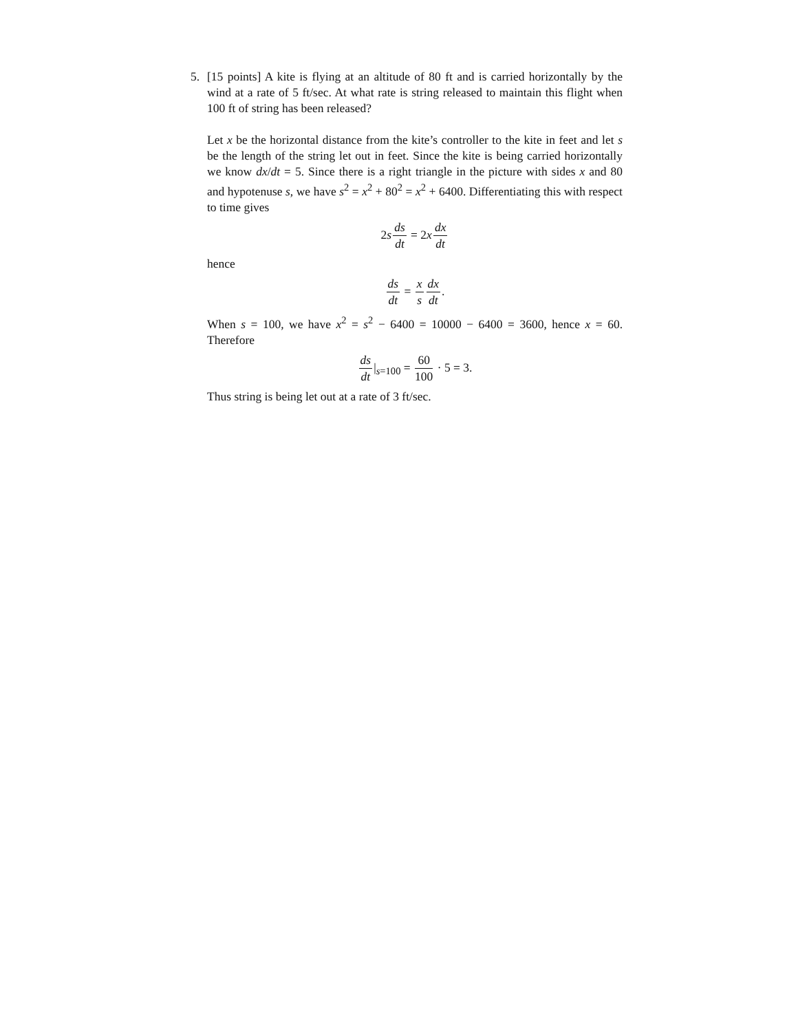5. [15 points] A kite is flying at an altitude of 80 ft and is carried horizontally by the wind at a rate of 5 ft/sec. At what rate is string released to maintain this flight when 100 ft of string has been released?
Let x be the horizontal distance from the kite’s controller to the kite in feet and let s be the length of the string let out in feet. Since the kite is being carried horizontally we know dx/dt = 5. Since there is a right triangle in the picture with sides x and 80 and hypotenuse s, we have s<sup>2</sup> = x<sup>2</sup> + 80<sup>2</sup> = x<sup>2</sup> + 6400. Differentiating this with respect to time gives
2sds dt = 2xdx dt
hence
ds dt = x s dx dt.
When s = 100, we have x<sup>2</sup> = s<sup>2</sup> − 6400 = 10000 − 6400 = 3600, hence x = 60. Therefore
ds dt|<sub>s=100</sub> = 60 100 · 5 = 3.
Thus string is being let out at a rate of 3 ft/sec.